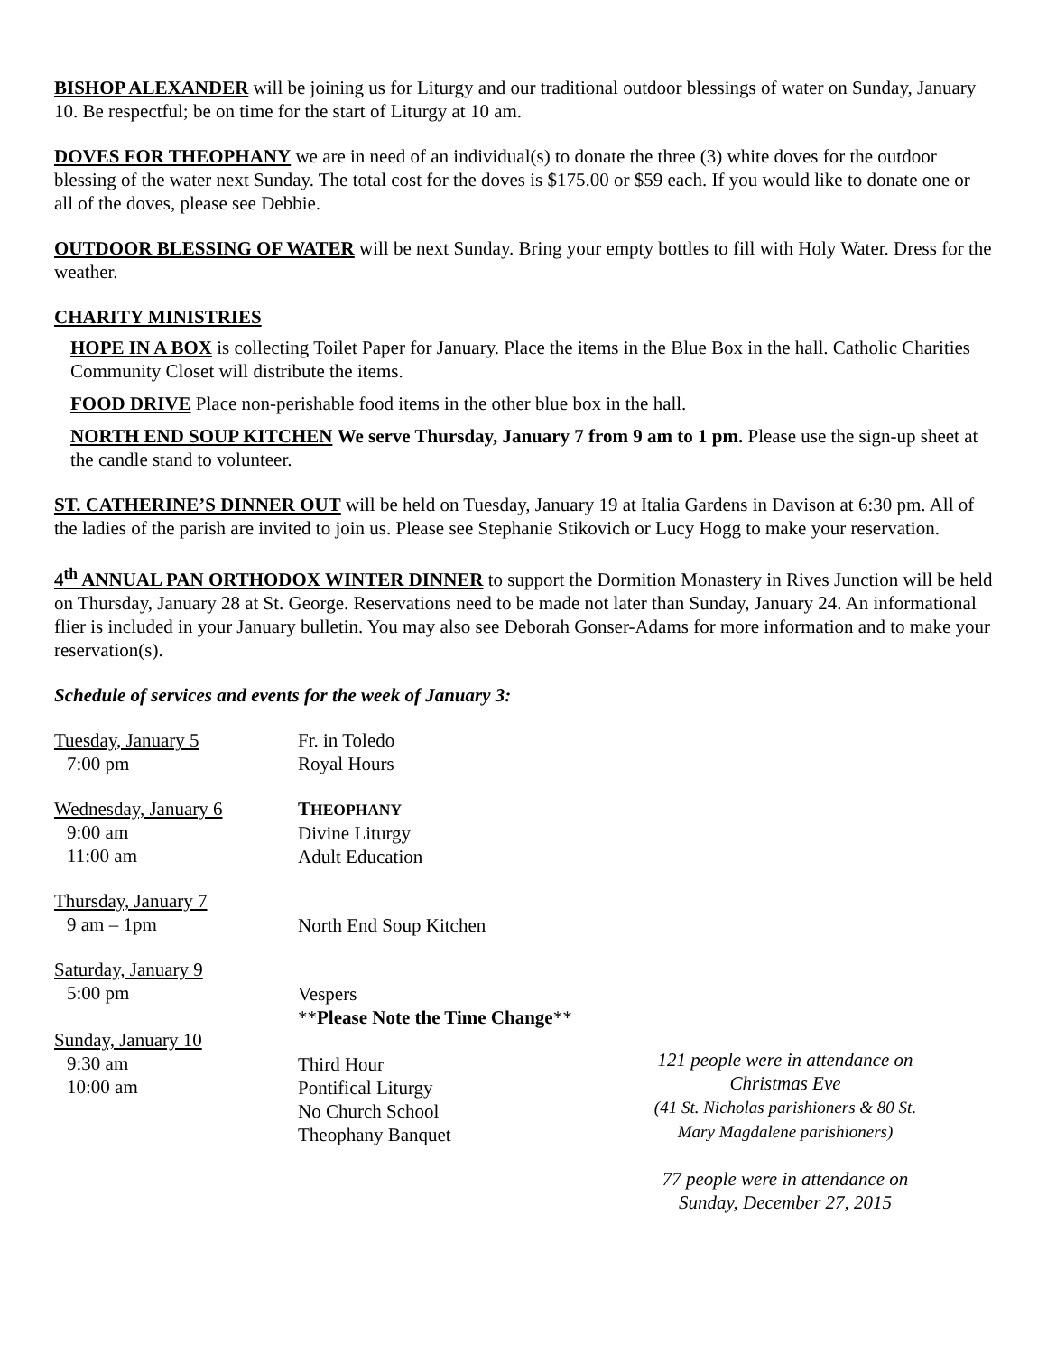BISHOP ALEXANDER will be joining us for Liturgy and our traditional outdoor blessings of water on Sunday, January 10. Be respectful; be on time for the start of Liturgy at 10 am.
DOVES FOR THEOPHANY we are in need of an individual(s) to donate the three (3) white doves for the outdoor blessing of the water next Sunday. The total cost for the doves is $175.00 or $59 each. If you would like to donate one or all of the doves, please see Debbie.
OUTDOOR BLESSING OF WATER will be next Sunday. Bring your empty bottles to fill with Holy Water. Dress for the weather.
CHARITY MINISTRIES
HOPE IN A BOX is collecting Toilet Paper for January. Place the items in the Blue Box in the hall. Catholic Charities Community Closet will distribute the items.
FOOD DRIVE Place non-perishable food items in the other blue box in the hall.
NORTH END SOUP KITCHEN We serve Thursday, January 7 from 9 am to 1 pm. Please use the sign-up sheet at the candle stand to volunteer.
ST. CATHERINE’S DINNER OUT will be held on Tuesday, January 19 at Italia Gardens in Davison at 6:30 pm. All of the ladies of the parish are invited to join us. Please see Stephanie Stikovich or Lucy Hogg to make your reservation.
4<sup>th</sup> ANNUAL PAN ORTHODOX WINTER DINNER to support the Dormition Monastery in Rives Junction will be held on Thursday, January 28 at St. George. Reservations need to be made not later than Sunday, January 24. An informational flier is included in your January bulletin. You may also see Deborah Gonser-Adams for more information and to make your reservation(s).
Schedule of services and events for the week of January 3:
Tuesday, January 5
7:00 pm
Wednesday, January 6
9:00 am
11:00 am
Thursday, January 7
9 am – 1pm
Saturday, January 9
5:00 pm
Sunday, January 10
9:30 am
10:00 am
Fr. in Toledo
Royal Hours
THEOPHANY
Divine Liturgy
Adult Education
North End Soup Kitchen
Vespers
**Please Note the Time Change**
Third Hour
Pontifical Liturgy
No Church School
Theophany Banquet
121 people were in attendance on
Christmas Eve
(41 St. Nicholas parishioners & 80 St.
Mary Magdalene parishioners)
77 people were in attendance on
Sunday, December 27, 2015